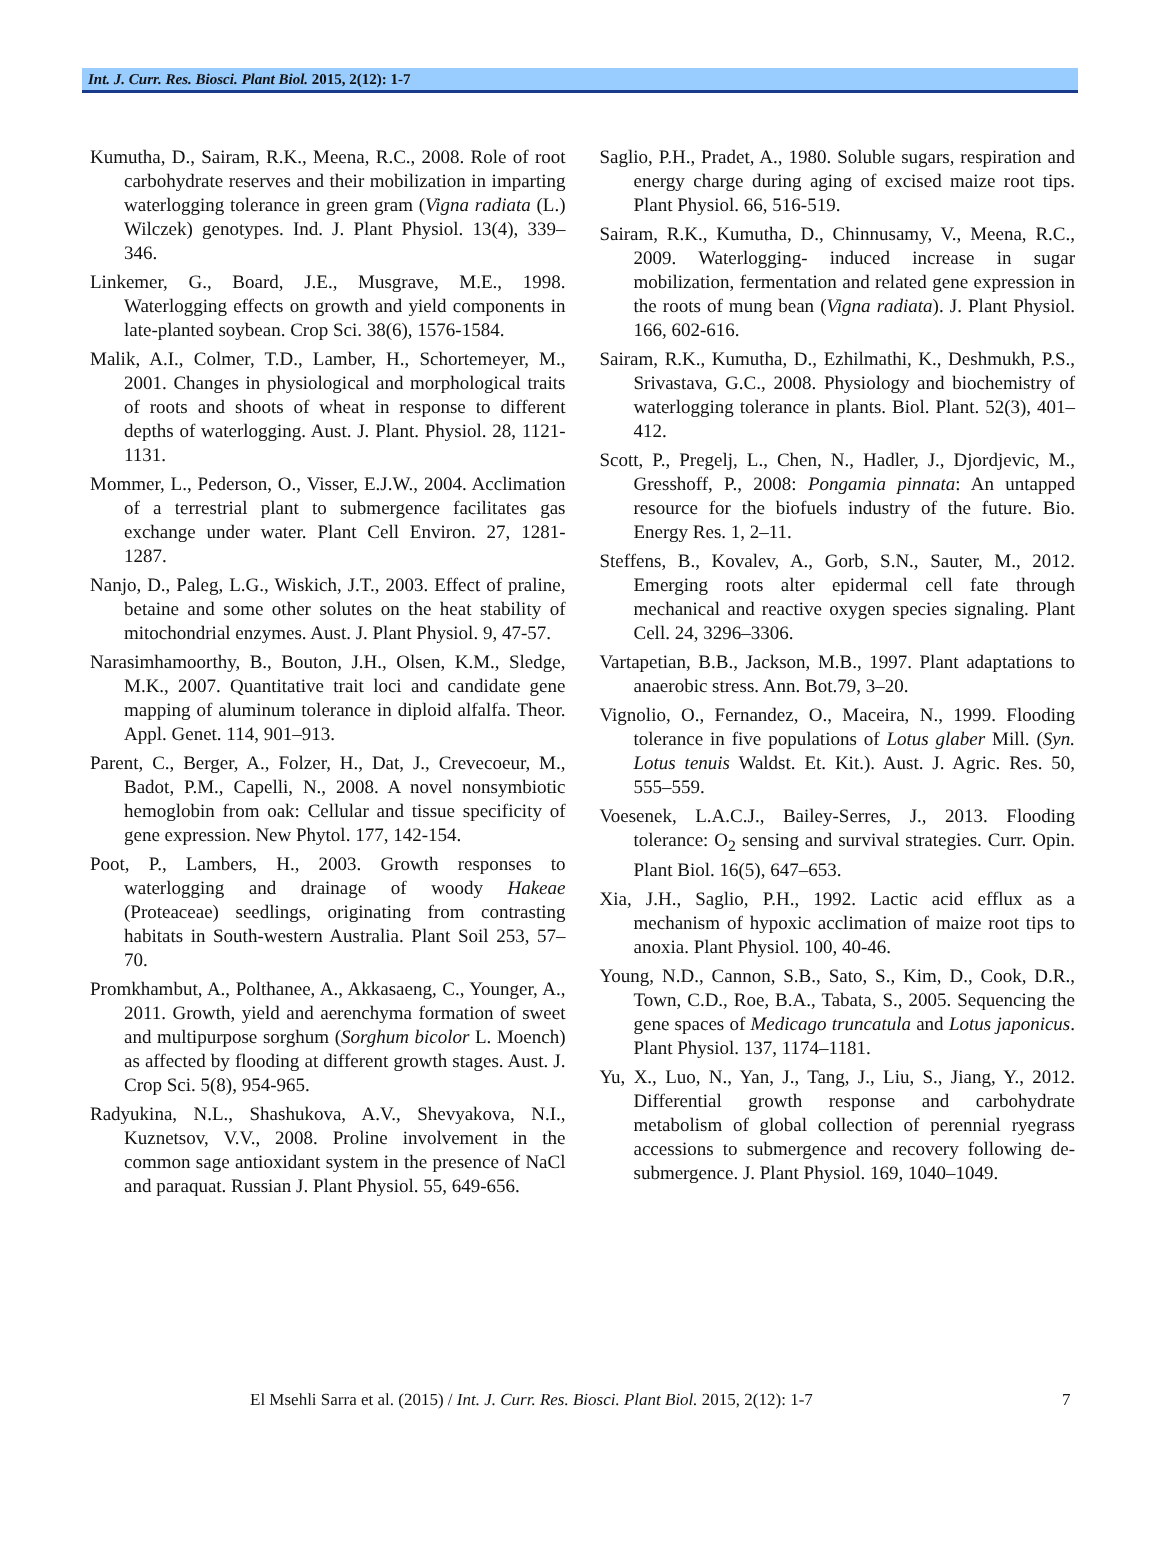Int. J. Curr. Res. Biosci. Plant Biol. 2015, 2(12): 1-7
Kumutha, D., Sairam, R.K., Meena, R.C., 2008. Role of root carbohydrate reserves and their mobilization in imparting waterlogging tolerance in green gram (Vigna radiata (L.) Wilczek) genotypes. Ind. J. Plant Physiol. 13(4), 339–346.
Linkemer, G., Board, J.E., Musgrave, M.E., 1998. Waterlogging effects on growth and yield components in late-planted soybean. Crop Sci. 38(6), 1576-1584.
Malik, A.I., Colmer, T.D., Lamber, H., Schortemeyer, M., 2001. Changes in physiological and morphological traits of roots and shoots of wheat in response to different depths of waterlogging. Aust. J. Plant. Physiol. 28, 1121-1131.
Mommer, L., Pederson, O., Visser, E.J.W., 2004. Acclimation of a terrestrial plant to submergence facilitates gas exchange under water. Plant Cell Environ. 27, 1281-1287.
Nanjo, D., Paleg, L.G., Wiskich, J.T., 2003. Effect of praline, betaine and some other solutes on the heat stability of mitochondrial enzymes. Aust. J. Plant Physiol. 9, 47-57.
Narasimhamoorthy, B., Bouton, J.H., Olsen, K.M., Sledge, M.K., 2007. Quantitative trait loci and candidate gene mapping of aluminum tolerance in diploid alfalfa. Theor. Appl. Genet. 114, 901–913.
Parent, C., Berger, A., Folzer, H., Dat, J., Crevecoeur, M., Badot, P.M., Capelli, N., 2008. A novel nonsymbiotic hemoglobin from oak: Cellular and tissue specificity of gene expression. New Phytol. 177, 142-154.
Poot, P., Lambers, H., 2003. Growth responses to waterlogging and drainage of woody Hakeae (Proteaceae) seedlings, originating from contrasting habitats in South-western Australia. Plant Soil 253, 57–70.
Promkhambut, A., Polthanee, A., Akkasaeng, C., Younger, A., 2011. Growth, yield and aerenchyma formation of sweet and multipurpose sorghum (Sorghum bicolor L. Moench) as affected by flooding at different growth stages. Aust. J. Crop Sci. 5(8), 954-965.
Radyukina, N.L., Shashukova, A.V., Shevyakova, N.I., Kuznetsov, V.V., 2008. Proline involvement in the common sage antioxidant system in the presence of NaCl and paraquat. Russian J. Plant Physiol. 55, 649-656.
Saglio, P.H., Pradet, A., 1980. Soluble sugars, respiration and energy charge during aging of excised maize root tips. Plant Physiol. 66, 516-519.
Sairam, R.K., Kumutha, D., Chinnusamy, V., Meena, R.C., 2009. Waterlogging- induced increase in sugar mobilization, fermentation and related gene expression in the roots of mung bean (Vigna radiata). J. Plant Physiol. 166, 602-616.
Sairam, R.K., Kumutha, D., Ezhilmathi, K., Deshmukh, P.S., Srivastava, G.C., 2008. Physiology and biochemistry of waterlogging tolerance in plants. Biol. Plant. 52(3), 401–412.
Scott, P., Pregelj, L., Chen, N., Hadler, J., Djordjevic, M., Gresshoff, P., 2008: Pongamia pinnata: An untapped resource for the biofuels industry of the future. Bio. Energy Res. 1, 2–11.
Steffens, B., Kovalev, A., Gorb, S.N., Sauter, M., 2012. Emerging roots alter epidermal cell fate through mechanical and reactive oxygen species signaling. Plant Cell. 24, 3296–3306.
Vartapetian, B.B., Jackson, M.B., 1997. Plant adaptations to anaerobic stress. Ann. Bot.79, 3–20.
Vignolio, O., Fernandez, O., Maceira, N., 1999. Flooding tolerance in five populations of Lotus glaber Mill. (Syn. Lotus tenuis Waldst. Et. Kit.). Aust. J. Agric. Res. 50, 555–559.
Voesenek, L.A.C.J., Bailey-Serres, J., 2013. Flooding tolerance: O<sub>2</sub> sensing and survival strategies. Curr. Opin. Plant Biol. 16(5), 647–653.
Xia, J.H., Saglio, P.H., 1992. Lactic acid efflux as a mechanism of hypoxic acclimation of maize root tips to anoxia. Plant Physiol. 100, 40-46.
Young, N.D., Cannon, S.B., Sato, S., Kim, D., Cook, D.R., Town, C.D., Roe, B.A., Tabata, S., 2005. Sequencing the gene spaces of Medicago truncatula and Lotus japonicus. Plant Physiol. 137, 1174–1181.
Yu, X., Luo, N., Yan, J., Tang, J., Liu, S., Jiang, Y., 2012. Differential growth response and carbohydrate metabolism of global collection of perennial ryegrass accessions to submergence and recovery following de-submergence. J. Plant Physiol. 169, 1040–1049.
El Msehli Sarra et al. (2015) / Int. J. Curr. Res. Biosci. Plant Biol. 2015, 2(12): 1-7 7